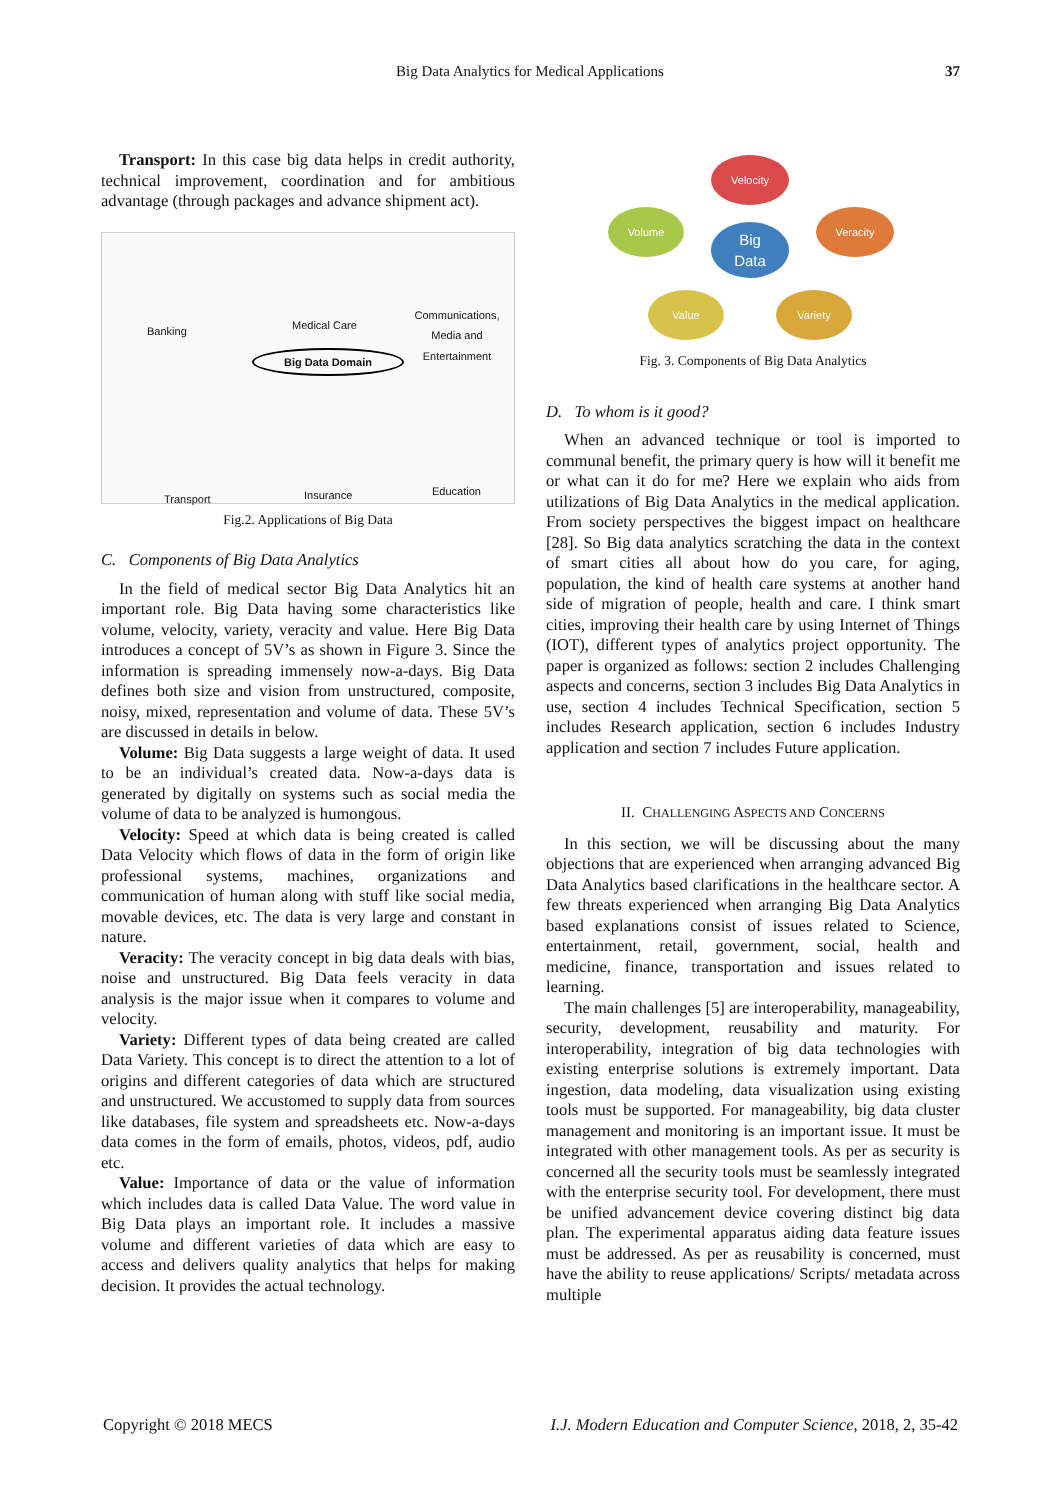Big Data Analytics for Medical Applications 37
Transport: In this case big data helps in credit authority, technical improvement, coordination and for ambitious advantage (through packages and advance shipment act).
Banking Medical Care
Communications, Media and Entertainment
Big Data Domain
Transport Insurance Education
Fig.2. Applications of Big Data
C. Components of Big Data Analytics
In the field of medical sector Big Data Analytics hit an important role. Big Data having some characteristics like volume, velocity, variety, veracity and value. Here Big Data introduces a concept of 5V’s as shown in Figure 3. Since the information is spreading immensely now-a-days. Big Data defines both size and vision from unstructured, composite, noisy, mixed, representation and volume of data. These 5V’s are discussed in details in below.
Volume: Big Data suggests a large weight of data. It used to be an individual’s created data. Now-a-days data is generated by digitally on systems such as social media the volume of data to be analyzed is humongous.
Velocity: Speed at which data is being created is called Data Velocity which flows of data in the form of origin like professional systems, machines, organizations and communication of human along with stuff like social media, movable devices, etc. The data is very large and constant in nature.
Veracity: The veracity concept in big data deals with bias, noise and unstructured. Big Data feels veracity in data analysis is the major issue when it compares to volume and velocity.
Variety: Different types of data being created are called Data Variety. This concept is to direct the attention to a lot of origins and different categories of data which are structured and unstructured. We accustomed to supply data from sources like databases, file system and spreadsheets etc. Now-a-days data comes in the form of emails, photos, videos, pdf, audio etc.
Value: Importance of data or the value of information which includes data is called Data Value. The word value in Big Data plays an important role. It includes a massive volume and different varieties of data which are easy to access and delivers quality analytics that helps for making decision. It provides the actual technology.
Velocity
Volume
Big
Data
Veracity
Value Variety
Fig. 3. Components of Big Data Analytics
D. To whom is it good?
When an advanced technique or tool is imported to communal benefit, the primary query is how will it benefit me or what can it do for me? Here we explain who aids from utilizations of Big Data Analytics in the medical application. From society perspectives the biggest impact on healthcare [28]. So Big data analytics scratching the data in the context of smart cities all about how do you care, for aging, population, the kind of health care systems at another hand side of migration of people, health and care. I think smart cities, improving their health care by using Internet of Things (IOT), different types of analytics project opportunity. The paper is organized as follows: section 2 includes Challenging aspects and concerns, section 3 includes Big Data Analytics in use, section 4 includes Technical Specification, section 5 includes Research application, section 6 includes Industry application and section 7 includes Future application.
II. CHALLENGING ASPECTS AND CONCERNS
In this section, we will be discussing about the many objections that are experienced when arranging advanced Big Data Analytics based clarifications in the healthcare sector. A few threats experienced when arranging Big Data Analytics based explanations consist of issues related to Science, entertainment, retail, government, social, health and medicine, finance, transportation and issues related to learning.
The main challenges [5] are interoperability, manageability, security, development, reusability and maturity. For interoperability, integration of big data technologies with existing enterprise solutions is extremely important. Data ingestion, data modeling, data visualization using existing tools must be supported. For manageability, big data cluster management and monitoring is an important issue. It must be integrated with other management tools. As per as security is concerned all the security tools must be seamlessly integrated with the enterprise security tool. For development, there must be unified advancement device covering distinct big data plan. The experimental apparatus aiding data feature issues must be addressed. As per as reusability is concerned, must have the ability to reuse applications/ Scripts/ metadata across multiple
Copyright © 2018 MECS I.J. Modern Education and Computer Science, 2018, 2, 35-42